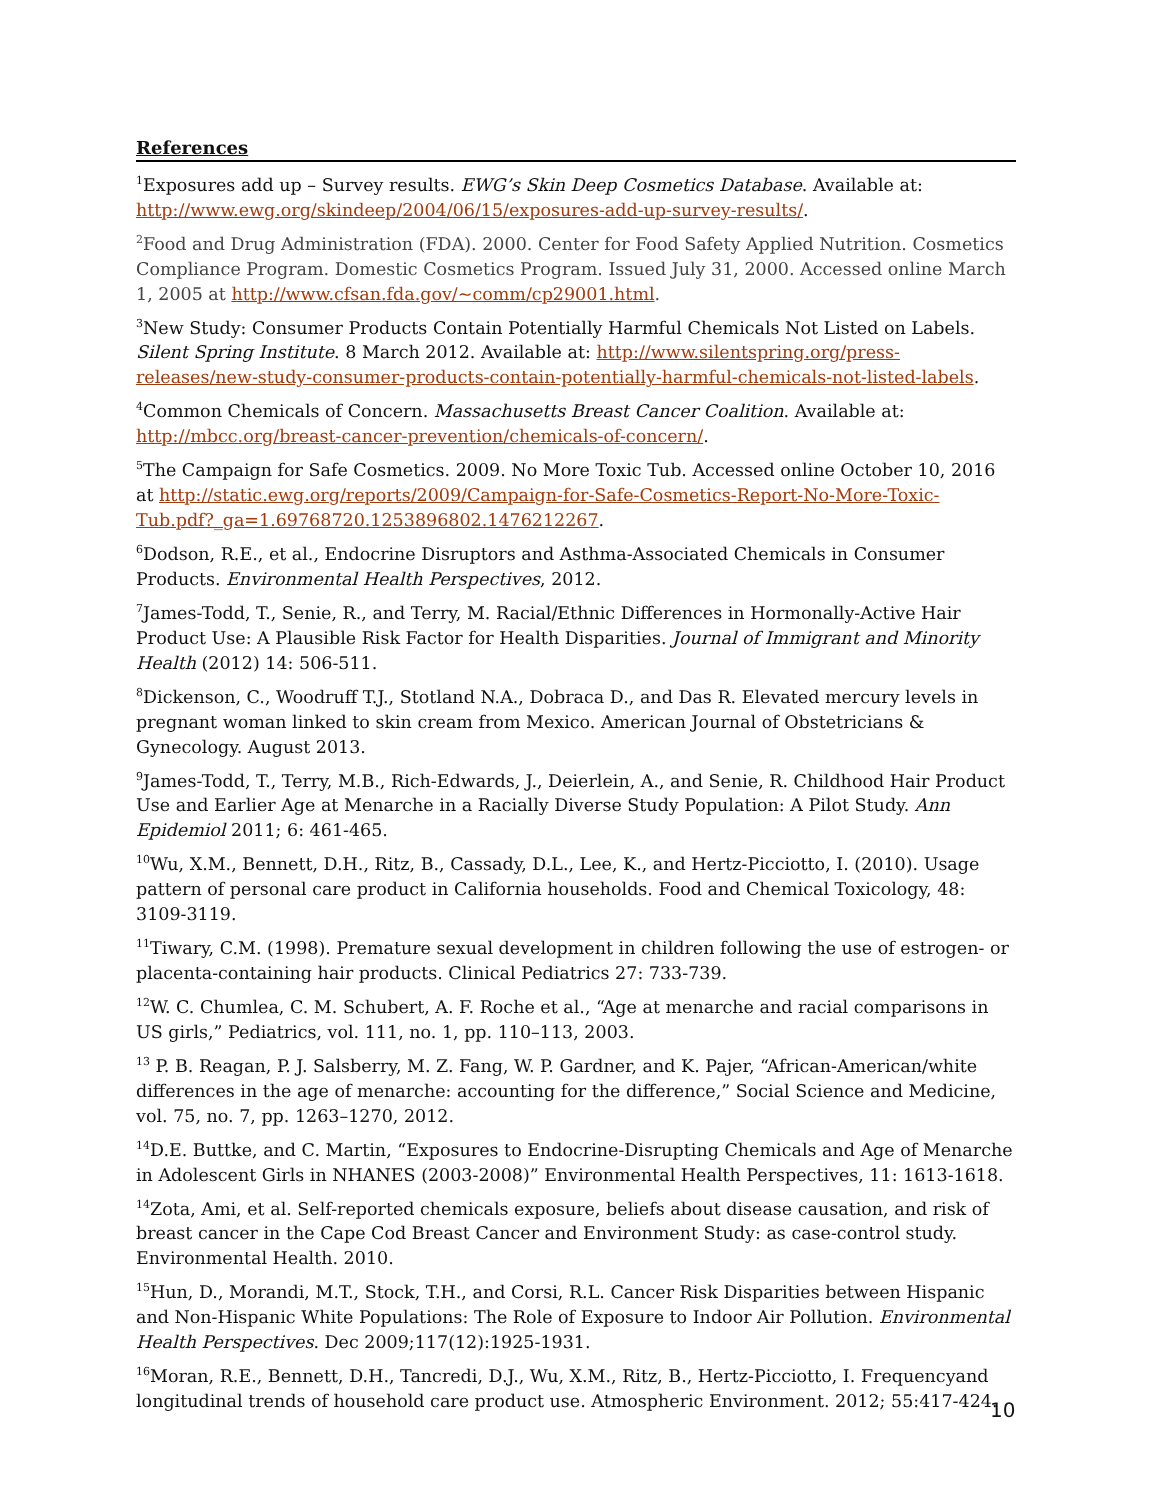References
<sup>1</sup> Exposures add up – Survey results. EWG’s Skin Deep Cosmetics Database. Available at: http://www.ewg.org/skindeep/2004/06/15/exposures-add-up-survey-results/.
<sup>2</sup> Food and Drug Administration (FDA). 2000. Center for Food Safety Applied Nutrition. Cosmetics Compliance Program. Domestic Cosmetics Program. Issued July 31, 2000. Accessed online March 1, 2005 at http://www.cfsan.fda.gov/~comm/cp29001.html.
<sup>3</sup> New Study: Consumer Products Contain Potentially Harmful Chemicals Not Listed on Labels. Silent Spring Institute. 8 March 2012. Available at: http://www.silentspring.org/press-releases/new-study-consumer-products-contain-potentially-harmful-chemicals-not-listed-labels.
<sup>4</sup> Common Chemicals of Concern. Massachusetts Breast Cancer Coalition. Available at: http://mbcc.org/breast-cancer-prevention/chemicals-of-concern/.
<sup>5</sup> The Campaign for Safe Cosmetics. 2009. No More Toxic Tub. Accessed online October 10, 2016 at http://static.ewg.org/reports/2009/Campaign-for-Safe-Cosmetics-Report-No-More-Toxic-Tub.pdf?_ga=1.69768720.1253896802.1476212267.
<sup>6</sup> Dodson, R.E., et al., Endocrine Disruptors and Asthma-Associated Chemicals in Consumer Products. Environmental Health Perspectives, 2012.
<sup>7</sup> James-Todd, T., Senie, R., and Terry, M. Racial/Ethnic Differences in Hormonally-Active Hair Product Use: A Plausible Risk Factor for Health Disparities. Journal of Immigrant and Minority Health (2012) 14: 506-511.
<sup>8</sup> Dickenson, C., Woodruff T.J., Stotland N.A., Dobraca D., and Das R. Elevated mercury levels in pregnant woman linked to skin cream from Mexico. American Journal of Obstetricians & Gynecology. August 2013.
<sup>9</sup> James-Todd, T., Terry, M.B., Rich-Edwards, J., Deierlein, A., and Senie, R. Childhood Hair Product Use and Earlier Age at Menarche in a Racially Diverse Study Population: A Pilot Study. Ann Epidemiol 2011; 6: 461-465.
<sup>10</sup> Wu, X.M., Bennett, D.H., Ritz, B., Cassady, D.L., Lee, K., and Hertz-Picciotto, I. (2010). Usage pattern of personal care product in California households. Food and Chemical Toxicology, 48: 3109-3119.
<sup>11</sup> Tiwary, C.M. (1998). Premature sexual development in children following the use of estrogen- or placenta-containing hair products. Clinical Pediatrics 27: 733-739.
<sup>12</sup> W. C. Chumlea, C. M. Schubert, A. F. Roche et al., “Age at menarche and racial comparisons in US girls,” Pediatrics, vol. 111, no. 1, pp. 110–113, 2003.
<sup>13</sup> P. B. Reagan, P. J. Salsberry, M. Z. Fang, W. P. Gardner, and K. Pajer, “African-American/white differences in the age of menarche: accounting for the difference,” Social Science and Medicine, vol. 75, no. 7, pp. 1263–1270, 2012.
<sup>14</sup> D.E. Buttke, and C. Martin, “Exposures to Endocrine-Disrupting Chemicals and Age of Menarche in Adolescent Girls in NHANES (2003-2008)” Environmental Health Perspectives, 11: 1613-1618.
<sup>14</sup> Zota, Ami, et al. Self-reported chemicals exposure, beliefs about disease causation, and risk of breast cancer in the Cape Cod Breast Cancer and Environment Study: as case-control study. Environmental Health. 2010.
<sup>15</sup> Hun, D., Morandi, M.T., Stock, T.H., and Corsi, R.L. Cancer Risk Disparities between Hispanic and Non-Hispanic White Populations: The Role of Exposure to Indoor Air Pollution. Environmental Health Perspectives. Dec 2009;117(12):1925-1931.
<sup>16</sup> Moran, R.E., Bennett, D.H., Tancredi, D.J., Wu, X.M., Ritz, B., Hertz-Picciotto, I. Frequencyand longitudinal trends of household care product use. Atmospheric Environment. 2012; 55:417-424.
10